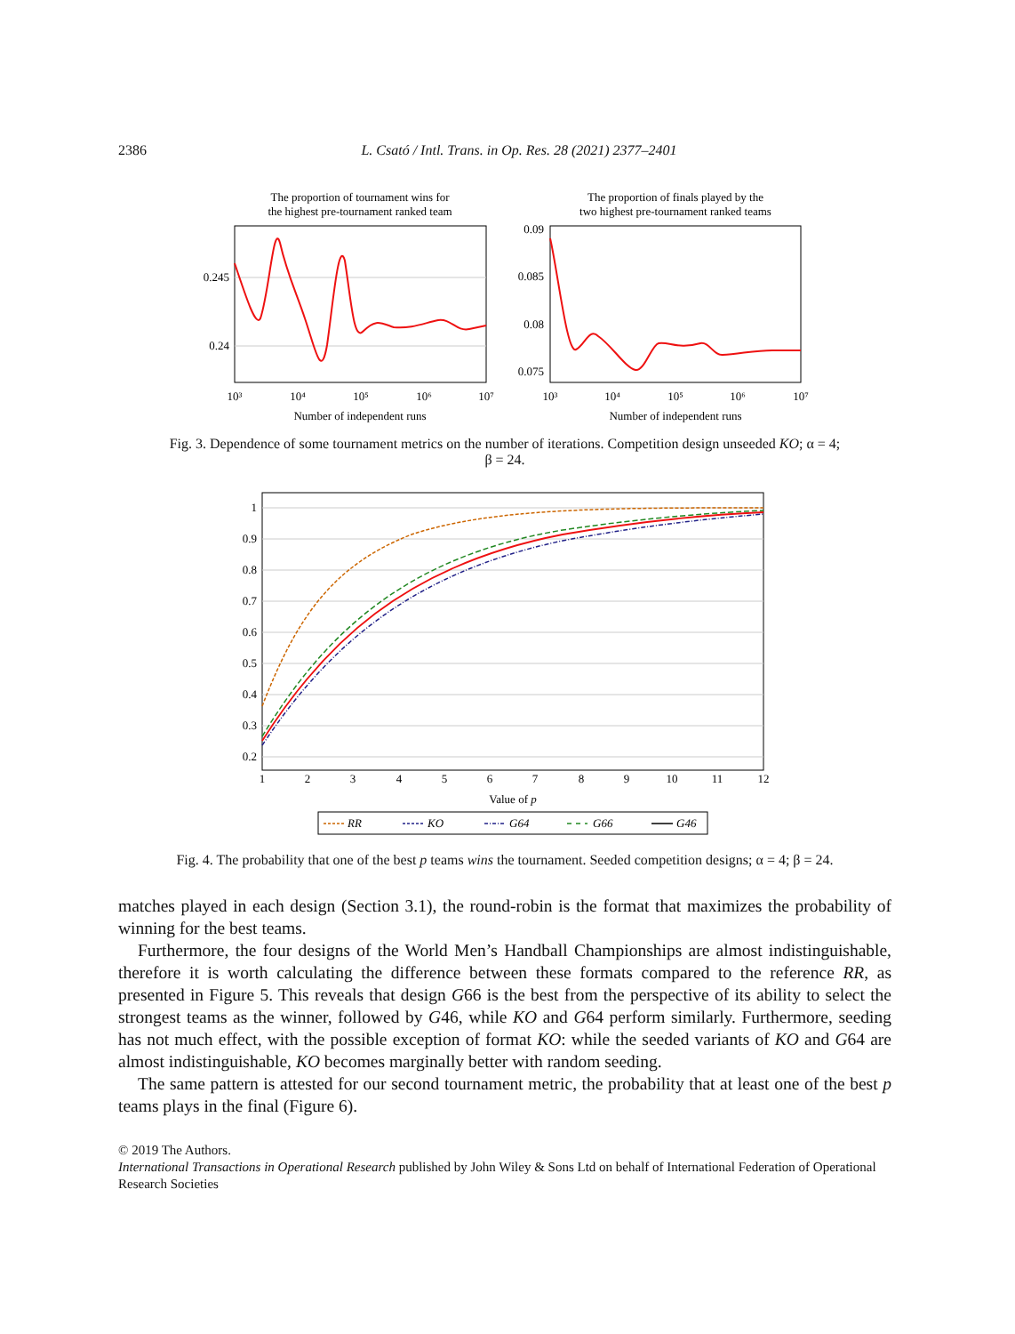2386 L. Csató / Intl. Trans. in Op. Res. 28 (2021) 2377–2401
The proportion of tournament wins for
the highest pre-tournament ranked team
0.245
0.24
10³
10⁴
10⁵
10⁶
10⁷
Number of independent runs
The proportion of finals played by the
two highest pre-tournament ranked teams
0.09
0.085
0.08
0.075
10³
10⁴
10⁵
10⁶
10⁷
Number of independent runs
Fig. 3. Dependence of some tournament metrics on the number of iterations. Competition design unseeded KO; α = 4;
β = 24.
1
0.9
0.8
0.7
0.6
0.5
0.4
0.3
0.2
1
2
3
4
5
6
7
8
9
10
11
12
Value of p
RR
KO
G64
G66
G46
Fig. 4. The probability that one of the best p teams wins the tournament. Seeded competition designs; α = 4; β = 24.
matches played in each design (Section 3.1), the round-robin is the format that maximizes the probability of winning for the best teams.
Furthermore, the four designs of the World Men’s Handball Championships are almost indistinguishable, therefore it is worth calculating the difference between these formats compared to the reference RR, as presented in Figure 5. This reveals that design G66 is the best from the perspective of its ability to select the strongest teams as the winner, followed by G46, while KO and G64 perform similarly. Furthermore, seeding has not much effect, with the possible exception of format KO: while the seeded variants of KO and G64 are almost indistinguishable, KO becomes marginally better with random seeding.
The same pattern is attested for our second tournament metric, the probability that at least one of the best p teams plays in the final (Figure 6).
© 2019 The Authors.
International Transactions in Operational Research published by John Wiley & Sons Ltd on behalf of International Federation of Operational Research Societies